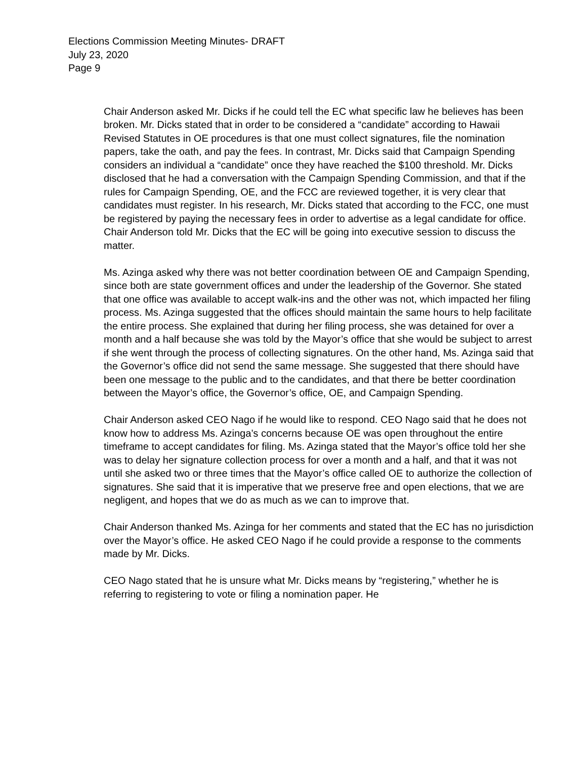Elections Commission Meeting Minutes- DRAFT
July 23, 2020
Page 9
Chair Anderson asked Mr. Dicks if he could tell the EC what specific law he believes has been broken. Mr. Dicks stated that in order to be considered a “candidate” according to Hawaii Revised Statutes in OE procedures is that one must collect signatures, file the nomination papers, take the oath, and pay the fees. In contrast, Mr. Dicks said that Campaign Spending considers an individual a “candidate” once they have reached the $100 threshold. Mr. Dicks disclosed that he had a conversation with the Campaign Spending Commission, and that if the rules for Campaign Spending, OE, and the FCC are reviewed together, it is very clear that candidates must register. In his research, Mr. Dicks stated that according to the FCC, one must be registered by paying the necessary fees in order to advertise as a legal candidate for office. Chair Anderson told Mr. Dicks that the EC will be going into executive session to discuss the matter.
Ms. Azinga asked why there was not better coordination between OE and Campaign Spending, since both are state government offices and under the leadership of the Governor. She stated that one office was available to accept walk-ins and the other was not, which impacted her filing process. Ms. Azinga suggested that the offices should maintain the same hours to help facilitate the entire process. She explained that during her filing process, she was detained for over a month and a half because she was told by the Mayor’s office that she would be subject to arrest if she went through the process of collecting signatures. On the other hand, Ms. Azinga said that the Governor’s office did not send the same message. She suggested that there should have been one message to the public and to the candidates, and that there be better coordination between the Mayor’s office, the Governor’s office, OE, and Campaign Spending.
Chair Anderson asked CEO Nago if he would like to respond. CEO Nago said that he does not know how to address Ms. Azinga’s concerns because OE was open throughout the entire timeframe to accept candidates for filing. Ms. Azinga stated that the Mayor’s office told her she was to delay her signature collection process for over a month and a half, and that it was not until she asked two or three times that the Mayor’s office called OE to authorize the collection of signatures. She said that it is imperative that we preserve free and open elections, that we are negligent, and hopes that we do as much as we can to improve that.
Chair Anderson thanked Ms. Azinga for her comments and stated that the EC has no jurisdiction over the Mayor’s office. He asked CEO Nago if he could provide a response to the comments made by Mr. Dicks.
CEO Nago stated that he is unsure what Mr. Dicks means by “registering,” whether he is referring to registering to vote or filing a nomination paper. He